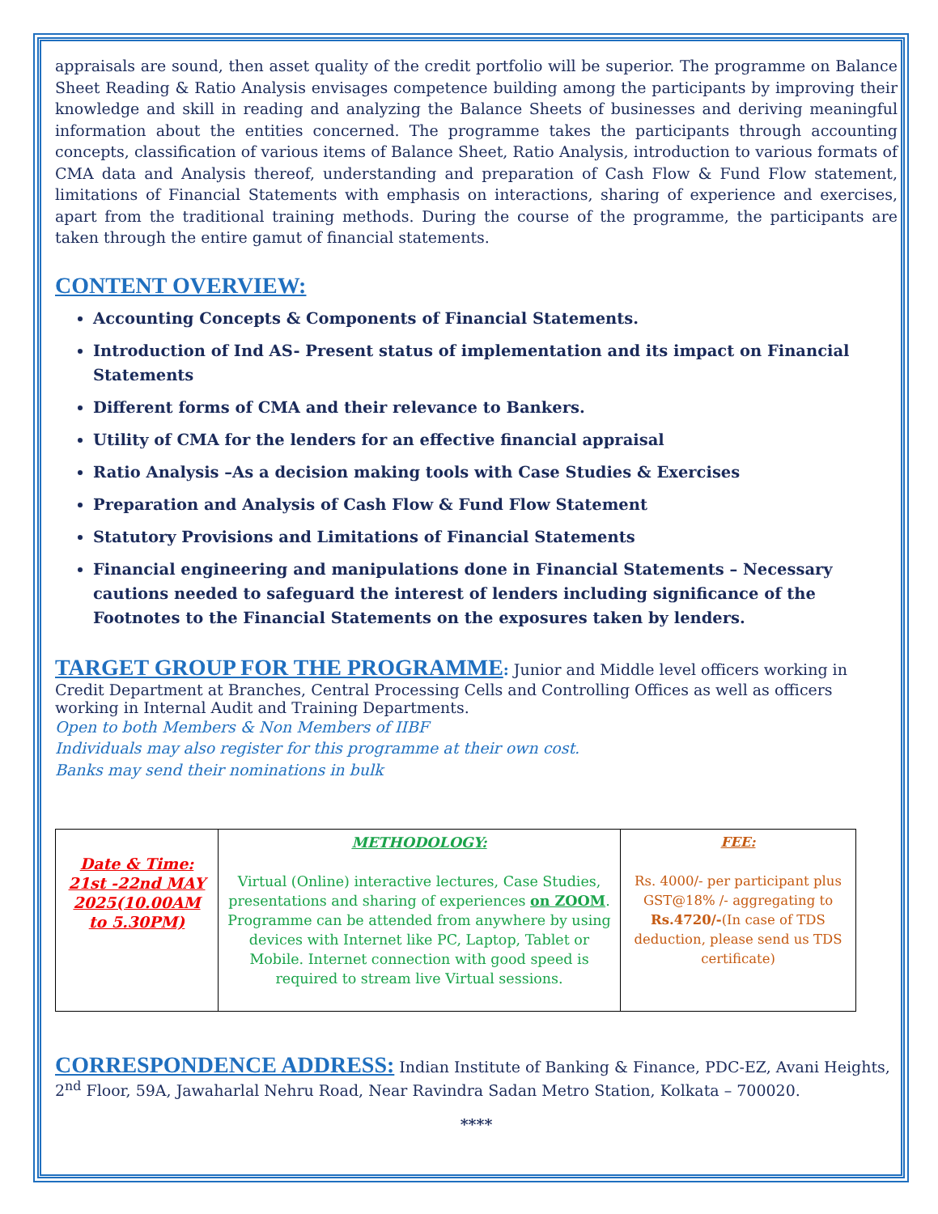appraisals are sound, then asset quality of the credit portfolio will be superior. The programme on Balance Sheet Reading & Ratio Analysis envisages competence building among the participants by improving their knowledge and skill in reading and analyzing the Balance Sheets of businesses and deriving meaningful information about the entities concerned. The programme takes the participants through accounting concepts, classification of various items of Balance Sheet, Ratio Analysis, introduction to various formats of CMA data and Analysis thereof, understanding and preparation of Cash Flow & Fund Flow statement, limitations of Financial Statements with emphasis on interactions, sharing of experience and exercises, apart from the traditional training methods. During the course of the programme, the participants are taken through the entire gamut of financial statements.
CONTENT OVERVIEW:
Accounting Concepts & Components of Financial Statements.
Introduction of Ind AS- Present status of implementation and its impact on Financial Statements
Different forms of CMA and their relevance to Bankers.
Utility of CMA for the lenders for an effective financial appraisal
Ratio Analysis –As a decision making tools with Case Studies & Exercises
Preparation and Analysis of Cash Flow & Fund Flow Statement
Statutory Provisions and Limitations of Financial Statements
Financial engineering and manipulations done in Financial Statements – Necessary cautions needed to safeguard the interest of lenders including significance of the Footnotes to the Financial Statements on the exposures taken by lenders.
TARGET GROUP FOR THE PROGRAMME
: Junior and Middle level officers working in Credit Department at Branches, Central Processing Cells and Controlling Offices as well as officers working in Internal Audit and Training Departments.
Open to both Members & Non Members of IIBF
Individuals may also register for this programme at their own cost.
Banks may send their nominations in bulk
| Date & Time: 21st -22nd MAY 2025(10.00AM to 5.30PM) | METHODOLOGY: Virtual (Online) interactive lectures, Case Studies, presentations and sharing of experiences on ZOOM . Programme can be attended from anywhere by using devices with Internet like PC, Laptop, Tablet or Mobile. Internet connection with good speed is required to stream live Virtual sessions. | FEE: Rs. 4000/- per participant plus GST@18% /- aggregating to Rs.4720/- (In case of TDS deduction, please send us TDS certificate) |
CORRESPONDENCE ADDRESS:
Indian Institute of Banking & Finance, PDC-EZ, Avani Heights, 2<sup>nd</sup> Floor, 59A, Jawaharlal Nehru Road, Near Ravindra Sadan Metro Station, Kolkata – 700020.
****